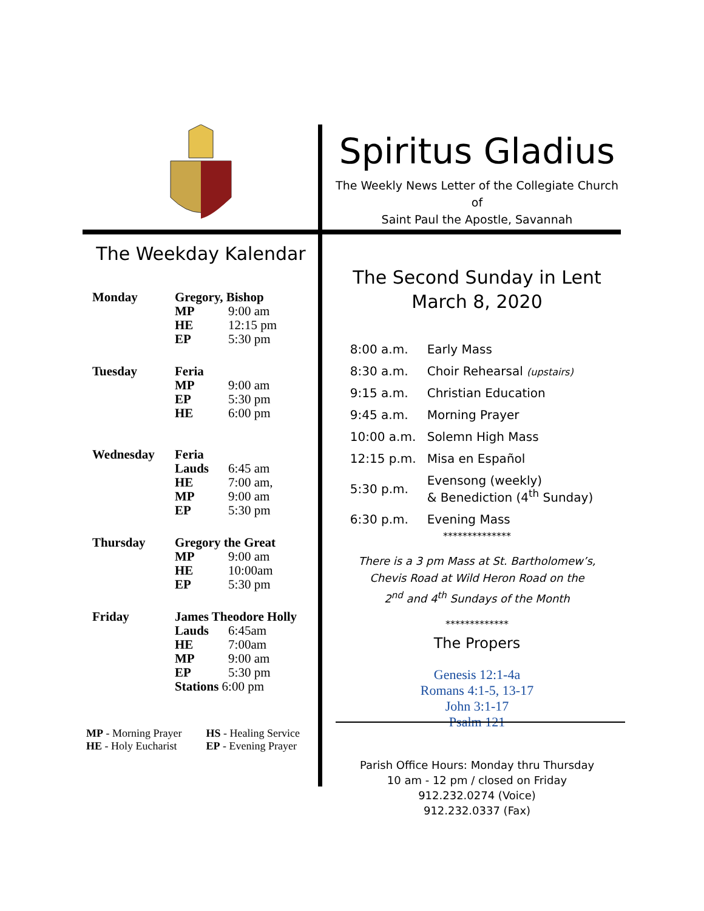The Weekday Kalendar
| Monday | Gregory, Bishop | |
| | MP | 9:00 am |
| | HE | 12:15 pm |
| | EP | 5:30 pm |
| Tuesday | Feria | |
| | MP | 9:00 am |
| | EP | 5:30 pm |
| | HE | 6:00 pm |
| Wednesday | Feria | |
| | Lauds | 6:45 am |
| | HE | 7:00 am, |
| | MP | 9:00 am |
| | EP | 5:30 pm |
| Thursday | Gregory the Great | |
| | MP | 9:00 am |
| | HE | 10:00am |
| | EP | 5:30 pm |
| Friday | James Theodore Holly | |
| | Lauds | 6:45am |
| | HE | 7:00am |
| | MP | 9:00 am |
| | EP | 5:30 pm |
| | Stations 6:00 pm | |
MP - Morning Prayer
HE - Holy Eucharist
HS - Healing Service
EP - Evening Prayer
Spiritus Gladius
The Weekly News Letter of the Collegiate Church of
Saint Paul the Apostle, Savannah
The Second Sunday in Lent
March 8, 2020
| 8:00 a.m. | Early Mass |
| 8:30 a.m. | Choir Rehearsal (upstairs) |
| 9:15 a.m. | Christian Education |
| 9:45 a.m. | Morning Prayer |
| 10:00 a.m. | Solemn High Mass |
| 12:15 p.m. | Misa en Español |
| 5:30 p.m. | Evensong (weekly) & Benediction (4<sup>th</sup> Sunday) |
| 6:30 p.m. | Evening Mass |
**************
There is a 3 pm Mass at St. Bartholomew’s,
Chevis Road at Wild Heron Road on the
2<sup>nd</sup> and 4<sup>th</sup> Sundays of the Month
*************
The Propers
Genesis 12:1-4a
Romans 4:1-5, 13-17
John 3:1-17
Psalm 121
Parish Office Hours: Monday thru Thursday
10 am - 12 pm / closed on Friday
912.232.0274 (Voice)
912.232.0337 (Fax)